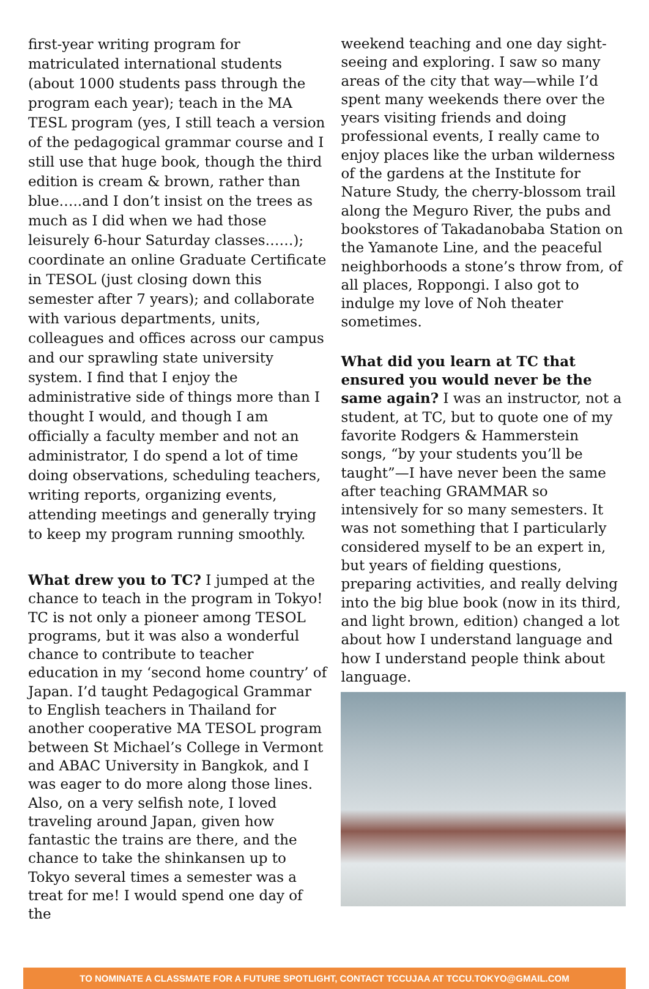first-year writing program for matriculated international students (about 1000 students pass through the program each year); teach in the MA TESL program (yes, I still teach a version of the pedagogical grammar course and I still use that huge book, though the third edition is cream & brown, rather than blue…..and I don’t insist on the trees as much as I did when we had those leisurely 6-hour Saturday classes……); coordinate an online Graduate Certificate in TESOL (just closing down this semester after 7 years); and collaborate with various departments, units, colleagues and offices across our campus and our sprawling state university system. I find that I enjoy the administrative side of things more than I thought I would, and though I am officially a faculty member and not an administrator, I do spend a lot of time doing observations, scheduling teachers, writing reports, organizing events, attending meetings and generally trying to keep my program running smoothly.
What drew you to TC? I jumped at the chance to teach in the program in Tokyo! TC is not only a pioneer among TESOL programs, but it was also a wonderful chance to contribute to teacher education in my ‘second home country’ of Japan. I’d taught Pedagogical Grammar to English teachers in Thailand for another cooperative MA TESOL program between St Michael’s College in Vermont and ABAC University in Bangkok, and I was eager to do more along those lines. Also, on a very selfish note, I loved traveling around Japan, given how fantastic the trains are there, and the chance to take the shinkansen up to Tokyo several times a semester was a treat for me! I would spend one day of the
weekend teaching and one day sight-seeing and exploring. I saw so many areas of the city that way—while I’d spent many weekends there over the years visiting friends and doing professional events, I really came to enjoy places like the urban wilderness of the gardens at the Institute for Nature Study, the cherry-blossom trail along the Meguro River, the pubs and bookstores of Takadanobaba Station on the Yamanote Line, and the peaceful neighborhoods a stone’s throw from, of all places, Roppongi. I also got to indulge my love of Noh theater sometimes.
What did you learn at TC that ensured you would never be the same again? I was an instructor, not a student, at TC, but to quote one of my favorite Rodgers & Hammerstein songs, “by your students you’ll be taught”—I have never been the same after teaching GRAMMAR so intensively for so many semesters. It was not something that I particularly considered myself to be an expert in, but years of fielding questions, preparing activities, and really delving into the big blue book (now in its third, and light brown, edition) changed a lot about how I understand language and how I understand people think about language.
TO NOMINATE A CLASSMATE FOR A FUTURE SPOTLIGHT, CONTACT TCCUJAA AT TCCU.TOKYO@GMAIL.COM